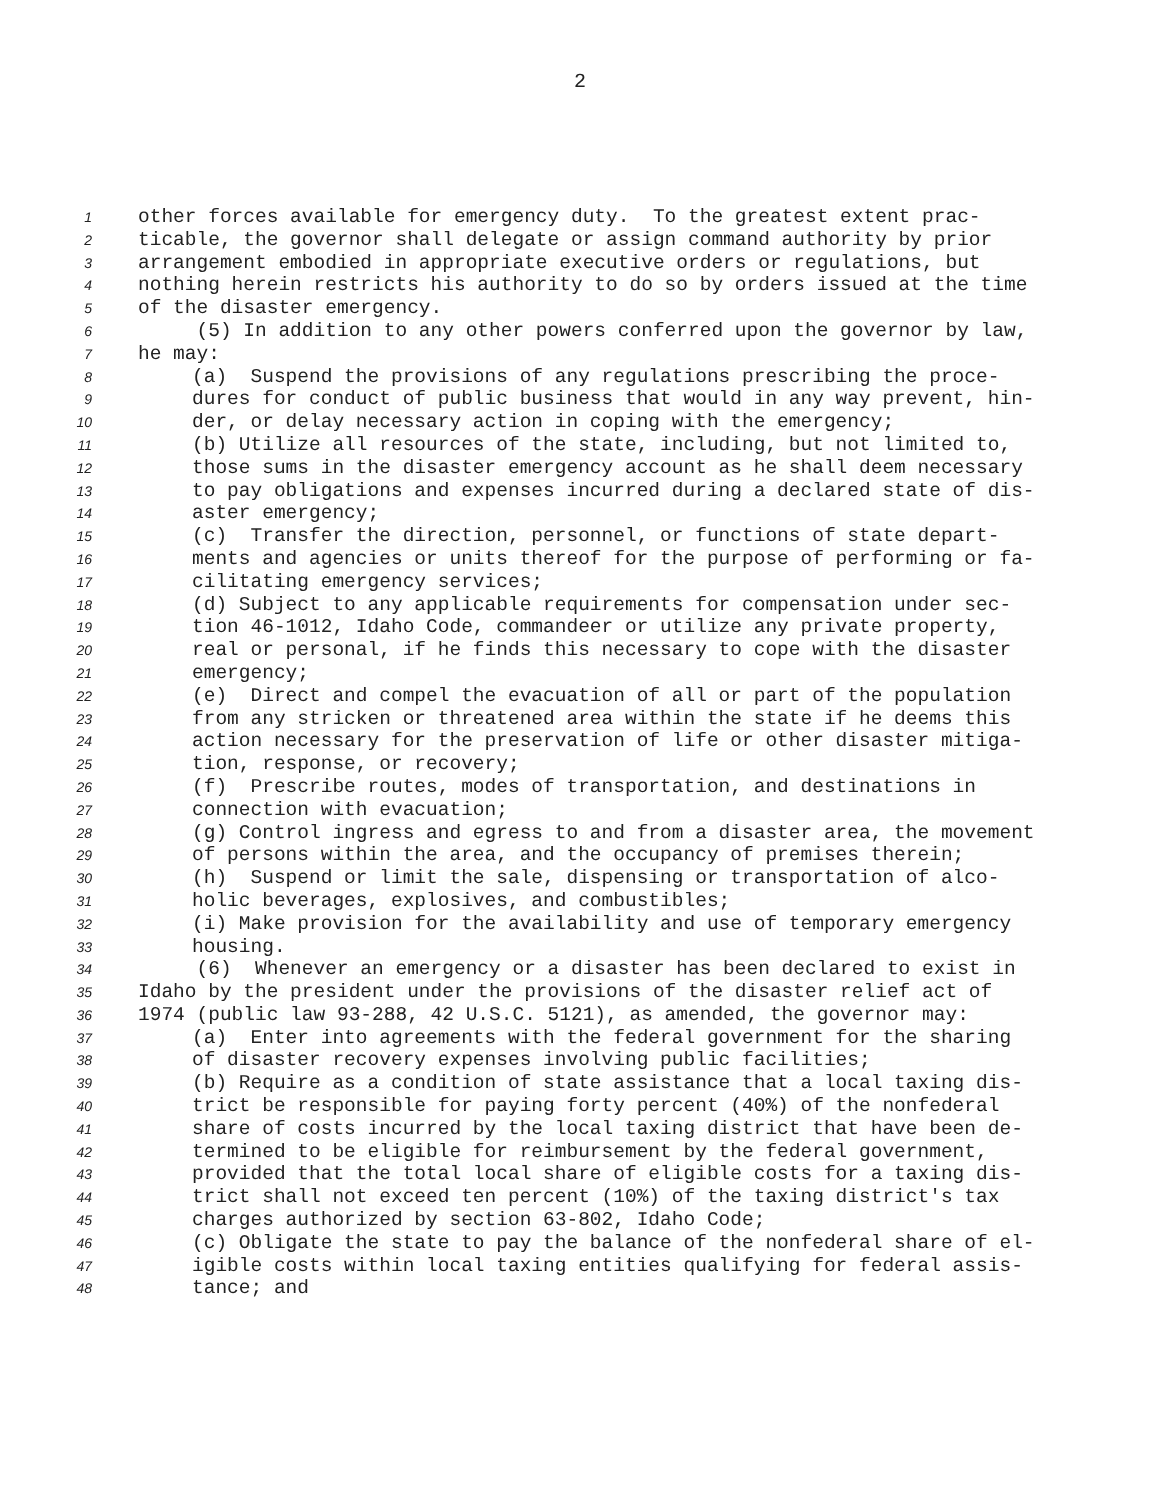2
1 other forces available for emergency duty. To the greatest extent prac-
2 ticable, the governor shall delegate or assign command authority by prior
3 arrangement embodied in appropriate executive orders or regulations, but
4 nothing herein restricts his authority to do so by orders issued at the time
5 of the disaster emergency.
6 (5) In addition to any other powers conferred upon the governor by law,
7 he may:
8 (a) Suspend the provisions of any regulations prescribing the proce-
9 dures for conduct of public business that would in any way prevent, hin-
10 der, or delay necessary action in coping with the emergency;
11 (b) Utilize all resources of the state, including, but not limited to,
12 those sums in the disaster emergency account as he shall deem necessary
13 to pay obligations and expenses incurred during a declared state of dis-
14 aster emergency;
15 (c) Transfer the direction, personnel, or functions of state depart-
16 ments and agencies or units thereof for the purpose of performing or fa-
17 cilitating emergency services;
18 (d) Subject to any applicable requirements for compensation under sec-
19 tion 46-1012, Idaho Code, commandeer or utilize any private property,
20 real or personal, if he finds this necessary to cope with the disaster
21 emergency;
22 (e) Direct and compel the evacuation of all or part of the population
23 from any stricken or threatened area within the state if he deems this
24 action necessary for the preservation of life or other disaster mitiga-
25 tion, response, or recovery;
26 (f) Prescribe routes, modes of transportation, and destinations in
27 connection with evacuation;
28 (g) Control ingress and egress to and from a disaster area, the movement
29 of persons within the area, and the occupancy of premises therein;
30 (h) Suspend or limit the sale, dispensing or transportation of alco-
31 holic beverages, explosives, and combustibles;
32 (i) Make provision for the availability and use of temporary emergency
33 housing.
34 (6) Whenever an emergency or a disaster has been declared to exist in
35 Idaho by the president under the provisions of the disaster relief act of
36 1974 (public law 93-288, 42 U.S.C. 5121), as amended, the governor may:
37 (a) Enter into agreements with the federal government for the sharing
38 of disaster recovery expenses involving public facilities;
39 (b) Require as a condition of state assistance that a local taxing dis-
40 trict be responsible for paying forty percent (40%) of the nonfederal
41 share of costs incurred by the local taxing district that have been de-
42 termined to be eligible for reimbursement by the federal government,
43 provided that the total local share of eligible costs for a taxing dis-
44 trict shall not exceed ten percent (10%) of the taxing district's tax
45 charges authorized by section 63-802, Idaho Code;
46 (c) Obligate the state to pay the balance of the nonfederal share of el-
47 igible costs within local taxing entities qualifying for federal assis-
48 tance; and